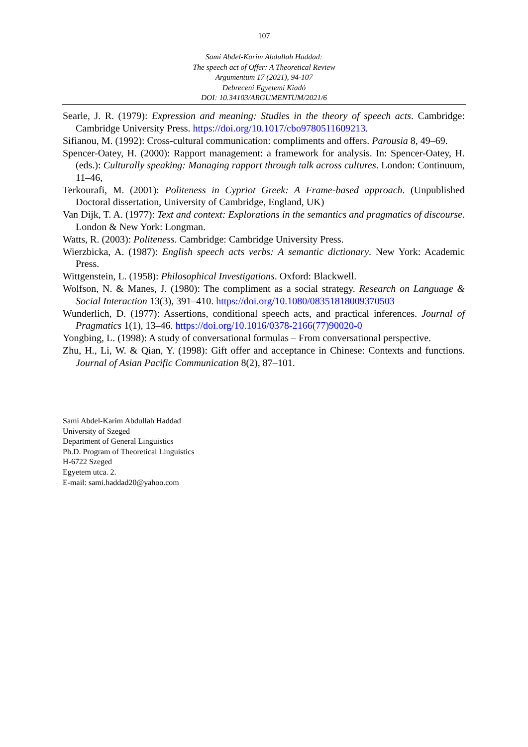107
Sami Abdel-Karim Abdullah Haddad:
The speech act of Offer: A Theoretical Review
Argumentum 17 (2021), 94-107
Debreceni Egyetemi Kiadó
DOI: 10.34103/ARGUMENTUM/2021/6
Searle, J. R. (1979): Expression and meaning: Studies in the theory of speech acts. Cambridge: Cambridge University Press. https://doi.org/10.1017/cbo9780511609213.
Sifianou, M. (1992): Cross-cultural communication: compliments and offers. Parousia 8, 49–69.
Spencer-Oatey, H. (2000): Rapport management: a framework for analysis. In: Spencer-Oatey, H. (eds.): Culturally speaking: Managing rapport through talk across cultures. London: Continuum, 11–46,
Terkourafi, M. (2001): Politeness in Cypriot Greek: A Frame-based approach. (Unpublished Doctoral dissertation, University of Cambridge, England, UK)
Van Dijk, T. A. (1977): Text and context: Explorations in the semantics and pragmatics of discourse. London & New York: Longman.
Watts, R. (2003): Politeness. Cambridge: Cambridge University Press.
Wierzbicka, A. (1987): English speech acts verbs: A semantic dictionary. New York: Academic Press.
Wittgenstein, L. (1958): Philosophical Investigations. Oxford: Blackwell.
Wolfson, N. & Manes, J. (1980): The compliment as a social strategy. Research on Language & Social Interaction 13(3), 391–410. https://doi.org/10.1080/08351818009370503
Wunderlich, D. (1977): Assertions, conditional speech acts, and practical inferences. Journal of Pragmatics 1(1), 13–46. https://doi.org/10.1016/0378-2166(77)90020-0
Yongbing, L. (1998): A study of conversational formulas – From conversational perspective.
Zhu, H., Li, W. & Qian, Y. (1998): Gift offer and acceptance in Chinese: Contexts and functions. Journal of Asian Pacific Communication 8(2), 87–101.
Sami Abdel-Karim Abdullah Haddad
University of Szeged
Department of General Linguistics
Ph.D. Program of Theoretical Linguistics
H-6722 Szeged
Egyetem utca. 2.
E-mail: sami.haddad20@yahoo.com